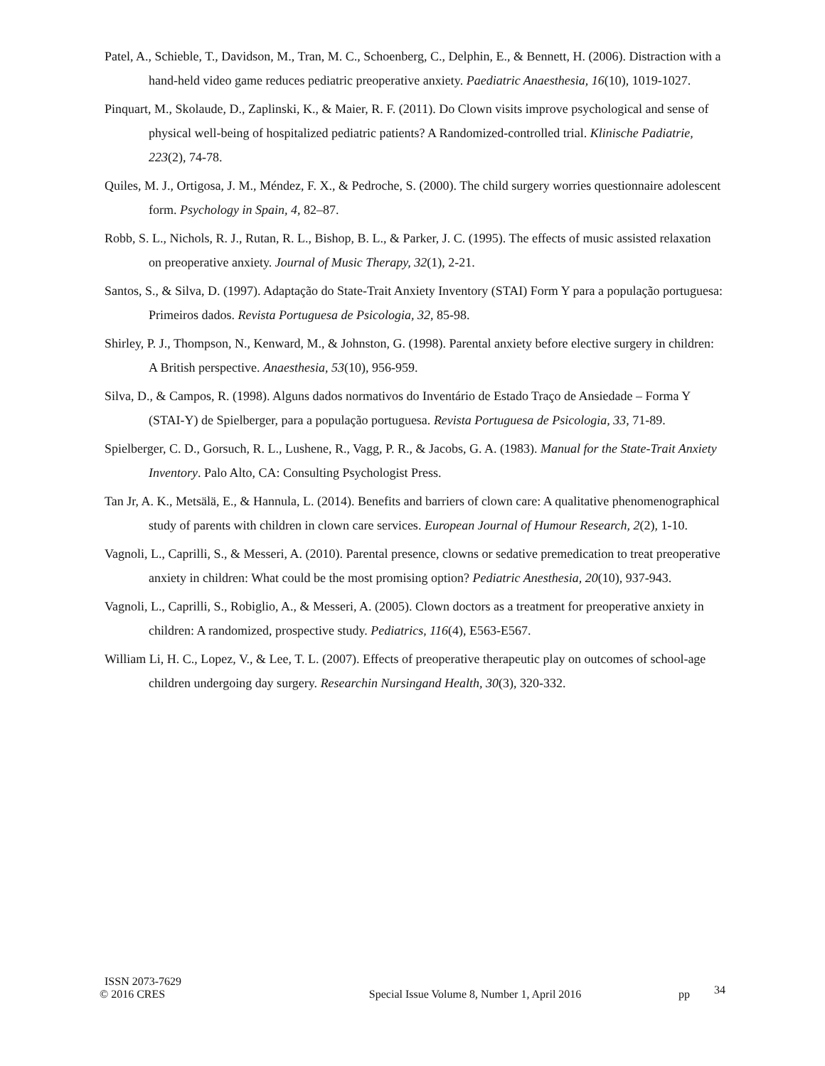Patel, A., Schieble, T., Davidson, M., Tran, M. C., Schoenberg, C., Delphin, E., & Bennett, H. (2006). Distraction with a hand-held video game reduces pediatric preoperative anxiety. Paediatric Anaesthesia, 16(10), 1019-1027.
Pinquart, M., Skolaude, D., Zaplinski, K., & Maier, R. F. (2011). Do Clown visits improve psychological and sense of physical well-being of hospitalized pediatric patients? A Randomized-controlled trial. Klinische Padiatrie, 223(2), 74-78.
Quiles, M. J., Ortigosa, J. M., Méndez, F. X., & Pedroche, S. (2000). The child surgery worries questionnaire adolescent form. Psychology in Spain, 4, 82–87.
Robb, S. L., Nichols, R. J., Rutan, R. L., Bishop, B. L., & Parker, J. C. (1995). The effects of music assisted relaxation on preoperative anxiety. Journal of Music Therapy, 32(1), 2-21.
Santos, S., & Silva, D. (1997). Adaptação do State-Trait Anxiety Inventory (STAI) Form Y para a população portuguesa: Primeiros dados. Revista Portuguesa de Psicologia, 32, 85-98.
Shirley, P. J., Thompson, N., Kenward, M., & Johnston, G. (1998). Parental anxiety before elective surgery in children: A British perspective. Anaesthesia, 53(10), 956-959.
Silva, D., & Campos, R. (1998). Alguns dados normativos do Inventário de Estado Traço de Ansiedade – Forma Y (STAI-Y) de Spielberger, para a população portuguesa. Revista Portuguesa de Psicologia, 33, 71-89.
Spielberger, C. D., Gorsuch, R. L., Lushene, R., Vagg, P. R., & Jacobs, G. A. (1983). Manual for the State-Trait Anxiety Inventory. Palo Alto, CA: Consulting Psychologist Press.
Tan Jr, A. K., Metsälä, E., & Hannula, L. (2014). Benefits and barriers of clown care: A qualitative phenomenographical study of parents with children in clown care services. European Journal of Humour Research, 2(2), 1-10.
Vagnoli, L., Caprilli, S., & Messeri, A. (2010). Parental presence, clowns or sedative premedication to treat preoperative anxiety in children: What could be the most promising option? Pediatric Anesthesia, 20(10), 937-943.
Vagnoli, L., Caprilli, S., Robiglio, A., & Messeri, A. (2005). Clown doctors as a treatment for preoperative anxiety in children: A randomized, prospective study. Pediatrics, 116(4), E563-E567.
William Li, H. C., Lopez, V., & Lee, T. L. (2007). Effects of preoperative therapeutic play on outcomes of school-age children undergoing day surgery. Researchin Nursingand Health, 30(3), 320-332.
ISSN 2073-7629
© 2016 CRES Special Issue Volume 8, Number 1, April 2016 pp 34